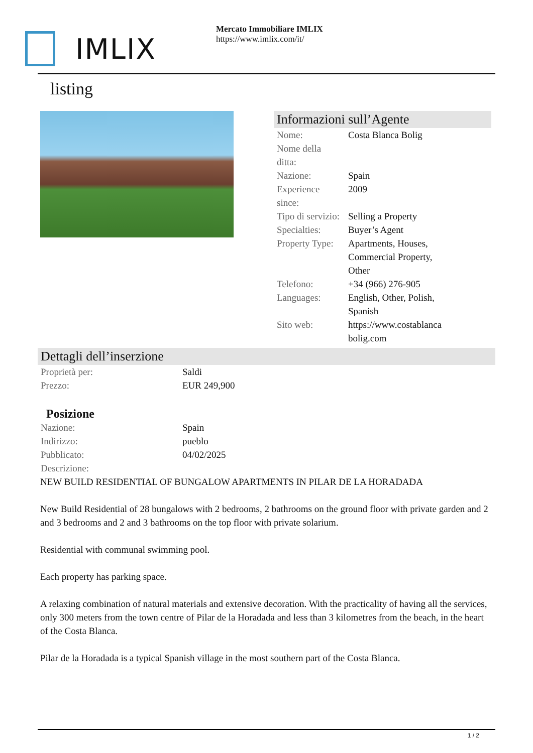IMLIX
Mercato Immobiliare IMLIX
https://www.imlix.com/it/
listing
Informazioni sull’Agente
| Nome: | Costa Blanca Bolig |
| Nome della ditta: | |
| Nazione: | Spain |
| Experience since: | 2009 |
| Tipo di servizio: | Selling a Property |
| Specialties: | Buyer’s Agent |
| Property Type: | Apartments, Houses, Commercial Property, Other |
| Telefono: | +34 (966) 276-905 |
| Languages: | English, Other, Polish, Spanish |
| Sito web: | https://www.costablanca bolig.com |
Dettagli dell’inserzione
| Proprietà per: | Saldi |
| Prezzo: | EUR 249,900 |
Posizione
| Nazione: | Spain |
| Indirizzo: | pueblo |
| Pubblicato: | 04/02/2025 |
| Descrizione: | |
NEW BUILD RESIDENTIAL OF BUNGALOW APARTMENTS IN PILAR DE LA HORADADA
New Build Residential of 28 bungalows with 2 bedrooms, 2 bathrooms on the ground floor with private garden and 2 and 3 bedrooms and 2 and 3 bathrooms on the top floor with private solarium.
Residential with communal swimming pool.
Each property has parking space.
A relaxing combination of natural materials and extensive decoration. With the practicality of having all the services, only 300 meters from the town centre of Pilar de la Horadada and less than 3 kilometres from the beach, in the heart of the Costa Blanca.
Pilar de la Horadada is a typical Spanish village in the most southern part of the Costa Blanca.
1 / 2